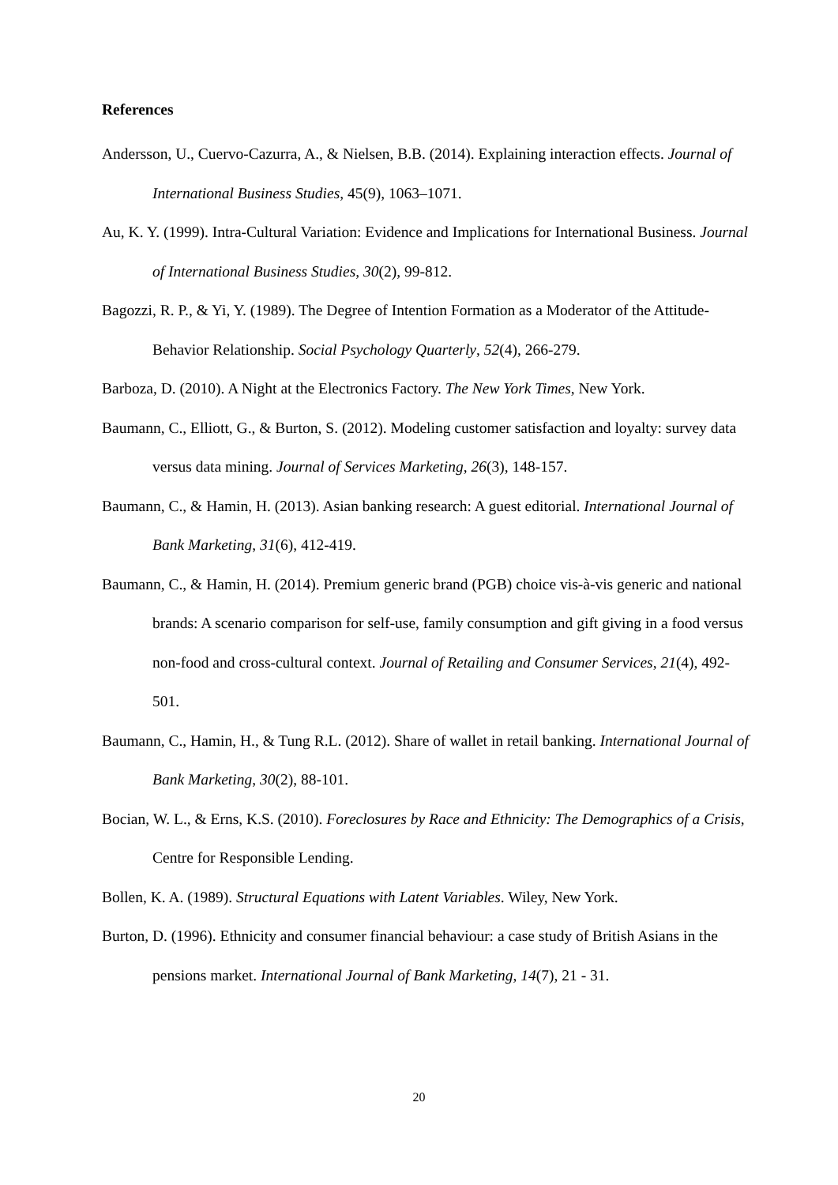References
Andersson, U., Cuervo-Cazurra, A., & Nielsen, B.B. (2014). Explaining interaction effects. Journal of International Business Studies, 45(9), 1063–1071.
Au, K. Y. (1999). Intra-Cultural Variation: Evidence and Implications for International Business. Journal of International Business Studies, 30(2), 99-812.
Bagozzi, R. P., & Yi, Y. (1989). The Degree of Intention Formation as a Moderator of the Attitude-Behavior Relationship. Social Psychology Quarterly, 52(4), 266-279.
Barboza, D. (2010). A Night at the Electronics Factory. The New York Times, New York.
Baumann, C., Elliott, G., & Burton, S. (2012). Modeling customer satisfaction and loyalty: survey data versus data mining. Journal of Services Marketing, 26(3), 148-157.
Baumann, C., & Hamin, H. (2013). Asian banking research: A guest editorial. International Journal of Bank Marketing, 31(6), 412-419.
Baumann, C., & Hamin, H. (2014). Premium generic brand (PGB) choice vis-à-vis generic and national brands: A scenario comparison for self-use, family consumption and gift giving in a food versus non-food and cross-cultural context. Journal of Retailing and Consumer Services, 21(4), 492-501.
Baumann, C., Hamin, H., & Tung R.L. (2012). Share of wallet in retail banking. International Journal of Bank Marketing, 30(2), 88-101.
Bocian, W. L., & Erns, K.S. (2010). Foreclosures by Race and Ethnicity: The Demographics of a Crisis, Centre for Responsible Lending.
Bollen, K. A. (1989). Structural Equations with Latent Variables. Wiley, New York.
Burton, D. (1996). Ethnicity and consumer financial behaviour: a case study of British Asians in the pensions market. International Journal of Bank Marketing, 14(7), 21 - 31.
20